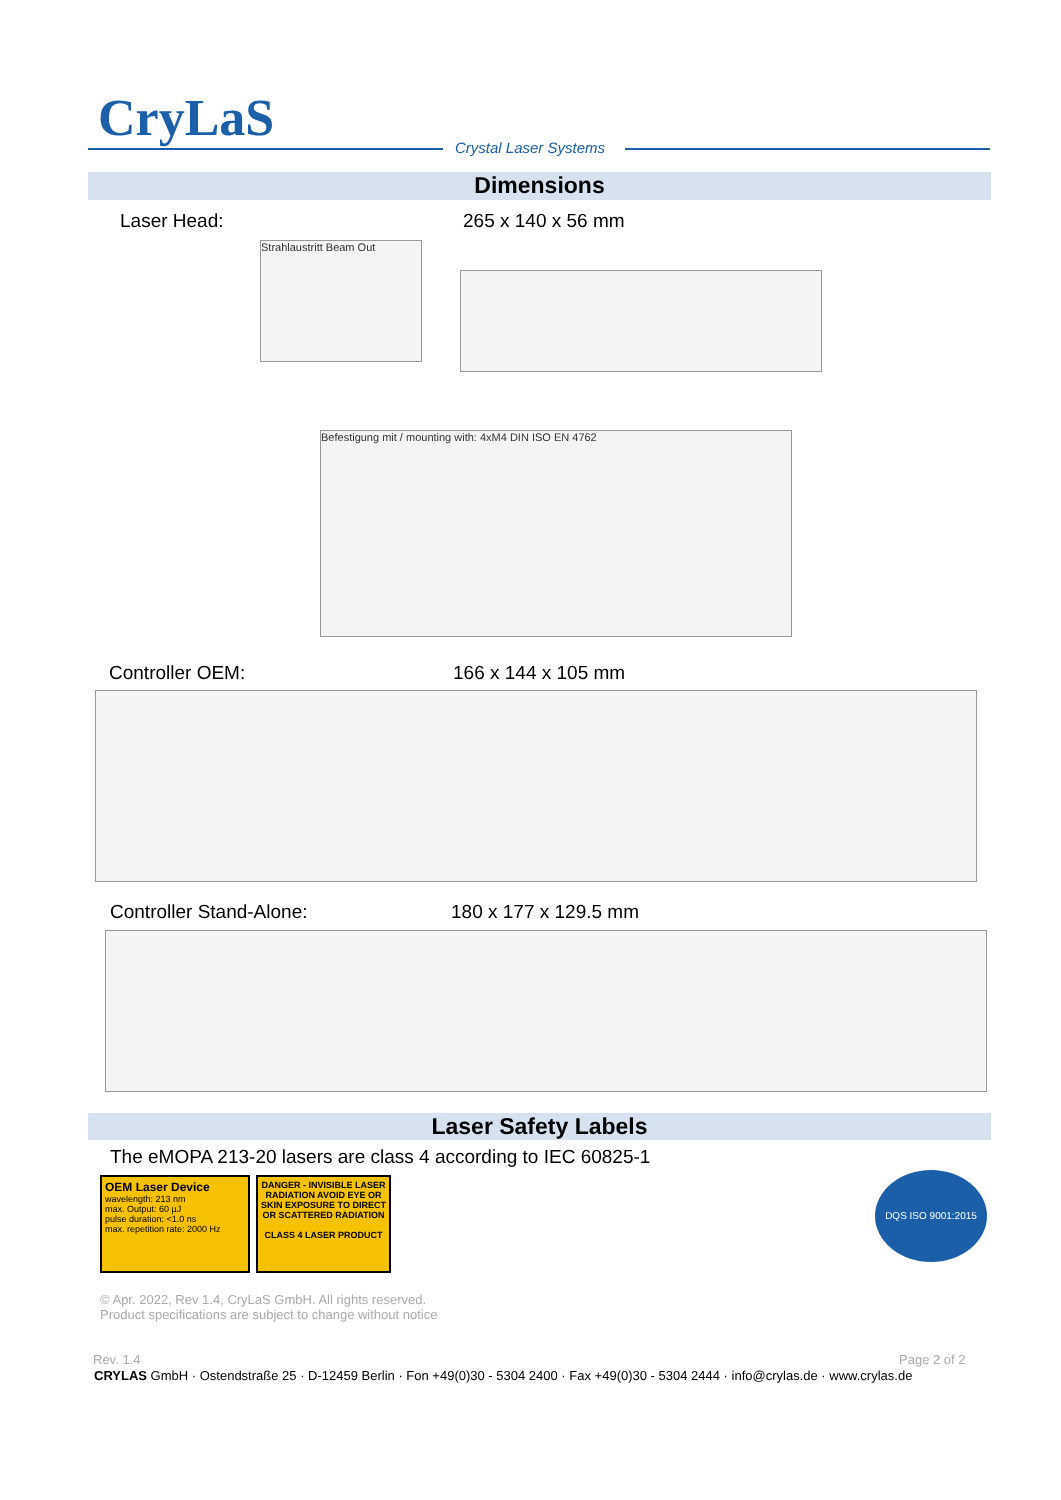CryLaS Crystal Laser Systems
Dimensions
Laser Head: 265 x 140 x 56 mm
Strahlaustritt Beam Out
Befestigung mit / mounting with: 4xM4 DIN ISO EN 4762
Controller OEM: 166 x 144 x 105 mm
Controller Stand-Alone: 180 x 177 x 129.5 mm
Laser Safety Labels
The eMOPA 213-20 lasers are class 4 according to IEC 60825-1
OEM Laser Device
wavelength: 213 nm
max. Output: 60 µJ
pulse duration: <1.0 ns
max. repetition rate: 2000 Hz
DANGER - INVISIBLE LASER RADIATION AVOID EYE OR SKIN EXPOSURE TO DIRECT OR SCATTERED RADIATION
CLASS 4 LASER PRODUCT
DQS ISO 9001:2015
© Apr. 2022, Rev 1.4, CryLaS GmbH. All rights reserved.
Product specifications are subject to change without notice
Rev. 1.4 Page 2 of 2
CRYLAS GmbH · Ostendstraße 25 · D-12459 Berlin · Fon +49(0)30 - 5304 2400 · Fax +49(0)30 - 5304 2444 · info@crylas.de · www.crylas.de